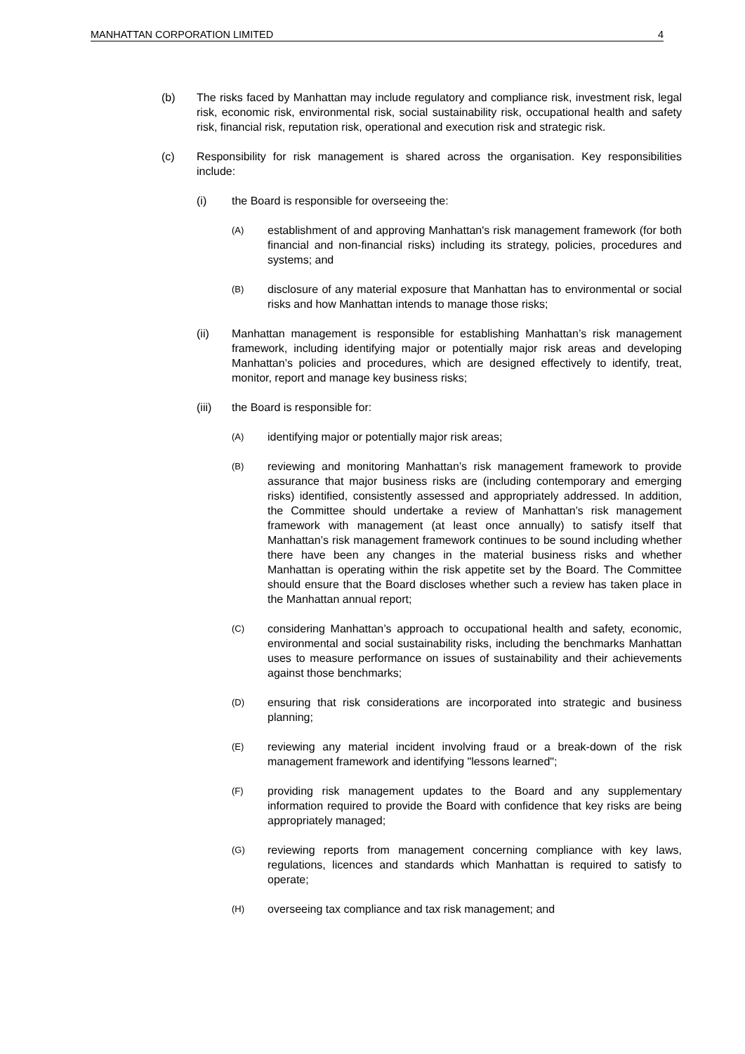MANHATTAN CORPORATION LIMITED 4
(b) The risks faced by Manhattan may include regulatory and compliance risk, investment risk, legal risk, economic risk, environmental risk, social sustainability risk, occupational health and safety risk, financial risk, reputation risk, operational and execution risk and strategic risk.
(c) Responsibility for risk management is shared across the organisation. Key responsibilities include:
(i) the Board is responsible for overseeing the:
(A) establishment of and approving Manhattan's risk management framework (for both financial and non-financial risks) including its strategy, policies, procedures and systems; and
(B) disclosure of any material exposure that Manhattan has to environmental or social risks and how Manhattan intends to manage those risks;
(ii) Manhattan management is responsible for establishing Manhattan’s risk management framework, including identifying major or potentially major risk areas and developing Manhattan’s policies and procedures, which are designed effectively to identify, treat, monitor, report and manage key business risks;
(iii) the Board is responsible for:
(A) identifying major or potentially major risk areas;
(B) reviewing and monitoring Manhattan’s risk management framework to provide assurance that major business risks are (including contemporary and emerging risks) identified, consistently assessed and appropriately addressed. In addition, the Committee should undertake a review of Manhattan’s risk management framework with management (at least once annually) to satisfy itself that Manhattan’s risk management framework continues to be sound including whether there have been any changes in the material business risks and whether Manhattan is operating within the risk appetite set by the Board. The Committee should ensure that the Board discloses whether such a review has taken place in the Manhattan annual report;
(C) considering Manhattan’s approach to occupational health and safety, economic, environmental and social sustainability risks, including the benchmarks Manhattan uses to measure performance on issues of sustainability and their achievements against those benchmarks;
(D) ensuring that risk considerations are incorporated into strategic and business planning;
(E) reviewing any material incident involving fraud or a break-down of the risk management framework and identifying "lessons learned";
(F) providing risk management updates to the Board and any supplementary information required to provide the Board with confidence that key risks are being appropriately managed;
(G) reviewing reports from management concerning compliance with key laws, regulations, licences and standards which Manhattan is required to satisfy to operate;
(H) overseeing tax compliance and tax risk management; and